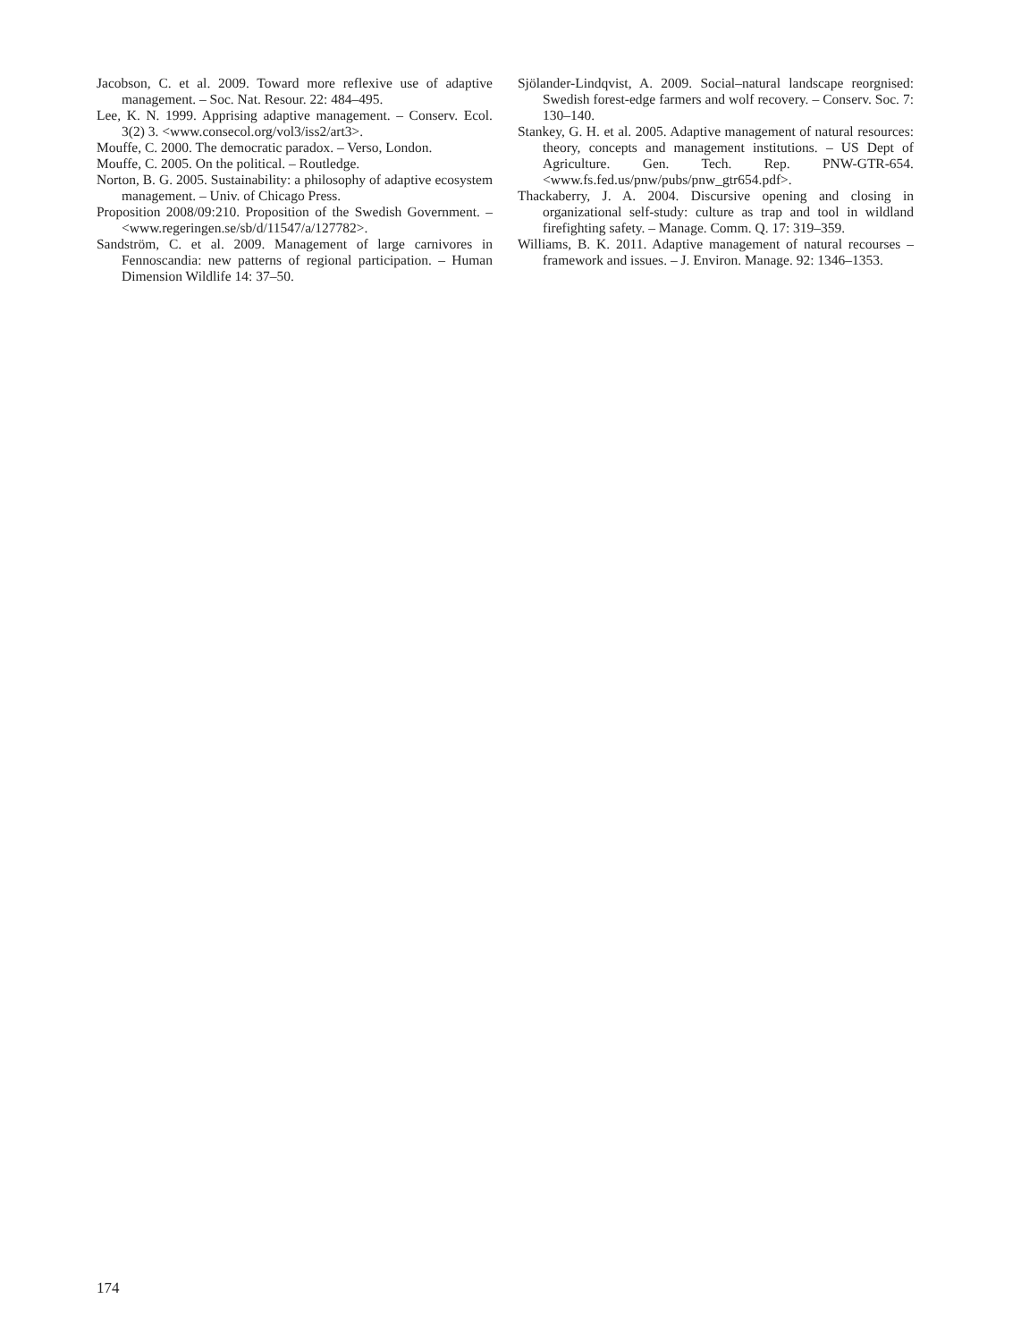Jacobson, C. et al. 2009. Toward more reflexive use of adaptive management. – Soc. Nat. Resour. 22: 484–495.
Lee, K. N. 1999. Apprising adaptive management. – Conserv. Ecol. 3(2) 3. <www.consecol.org/vol3/iss2/art3>.
Mouffe, C. 2000. The democratic paradox. – Verso, London.
Mouffe, C. 2005. On the political. – Routledge.
Norton, B. G. 2005. Sustainability: a philosophy of adaptive ecosystem management. – Univ. of Chicago Press.
Proposition 2008/09:210. Proposition of the Swedish Government. – <www.regeringen.se/sb/d/11547/a/127782>.
Sandström, C. et al. 2009. Management of large carnivores in Fennoscandia: new patterns of regional participation. – Human Dimension Wildlife 14: 37–50.
Sjölander-Lindqvist, A. 2009. Social–natural landscape reorgnised: Swedish forest-edge farmers and wolf recovery. – Conserv. Soc. 7: 130–140.
Stankey, G. H. et al. 2005. Adaptive management of natural resources: theory, concepts and management institutions. – US Dept of Agriculture. Gen. Tech. Rep. PNW-GTR-654. <www.fs.fed.us/pnw/pubs/pnw_gtr654.pdf>.
Thackaberry, J. A. 2004. Discursive opening and closing in organizational self-study: culture as trap and tool in wildland firefighting safety. – Manage. Comm. Q. 17: 319–359.
Williams, B. K. 2011. Adaptive management of natural recourses – framework and issues. – J. Environ. Manage. 92: 1346–1353.
174